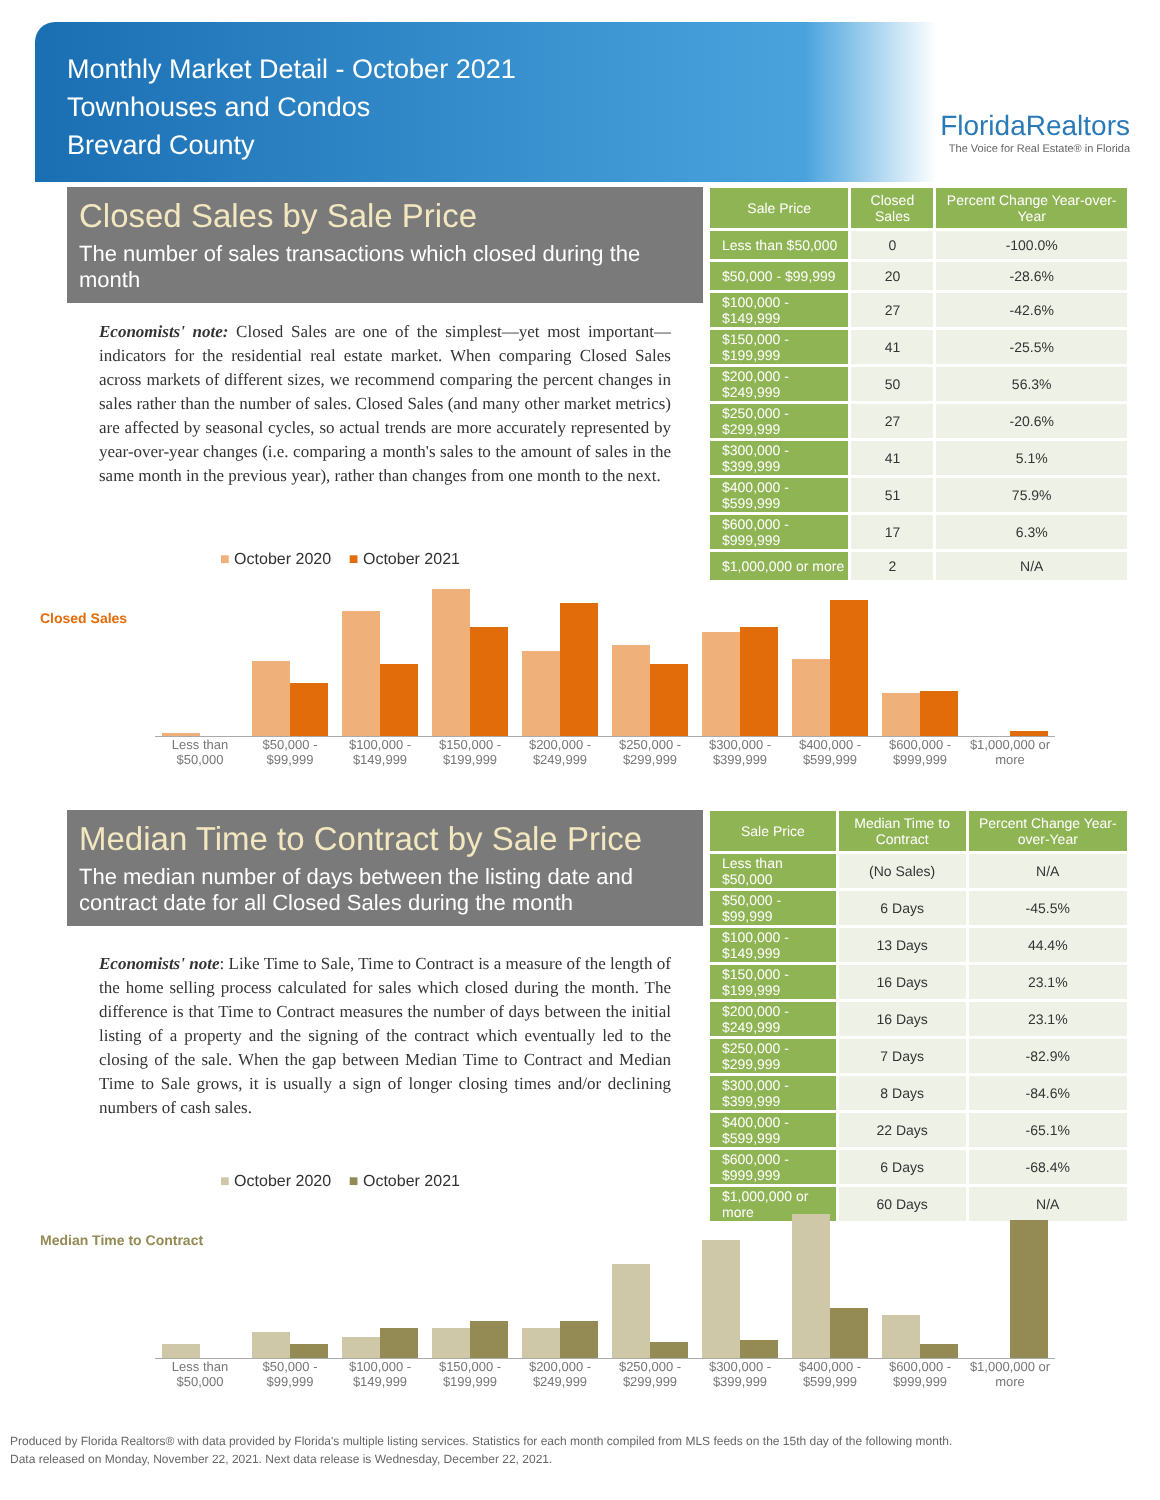Monthly Market Detail - October 2021
Townhouses and Condos
Brevard County
FloridaRealtors
The Voice for Real Estate® in Florida
Closed Sales by Sale Price
The number of sales transactions which closed during the month
Economists' note: Closed Sales are one of the simplest—yet most important—indicators for the residential real estate market. When comparing Closed Sales across markets of different sizes, we recommend comparing the percent changes in sales rather than the number of sales. Closed Sales (and many other market metrics) are affected by seasonal cycles, so actual trends are more accurately represented by year-over-year changes (i.e. comparing a month's sales to the amount of sales in the same month in the previous year), rather than changes from one month to the next.
| Sale Price | Closed Sales | Percent Change Year-over-Year |
| --- | --- | --- |
| Less than $50,000 | 0 | -100.0% |
| $50,000 - $99,999 | 20 | -28.6% |
| $100,000 - $149,999 | 27 | -42.6% |
| $150,000 - $199,999 | 41 | -25.5% |
| $200,000 - $249,999 | 50 | 56.3% |
| $250,000 - $299,999 | 27 | -20.6% |
| $300,000 - $399,999 | 41 | 5.1% |
| $400,000 - $599,999 | 51 | 75.9% |
| $600,000 - $999,999 | 17 | 6.3% |
| $1,000,000 or more | 2 | N/A |
■ October 2020 ■ October 2021
Closed Sales
Less than $50,000 $50,000 - $99,999 $100,000 - $149,999 $150,000 - $199,999 $200,000 - $249,999 $250,000 - $299,999 $300,000 - $399,999 $400,000 - $599,999 $600,000 - $999,999 $1,000,000 or more
Median Time to Contract by Sale Price
The median number of days between the listing date and contract date for all Closed Sales during the month
Economists' note: Like Time to Sale, Time to Contract is a measure of the length of the home selling process calculated for sales which closed during the month. The difference is that Time to Contract measures the number of days between the initial listing of a property and the signing of the contract which eventually led to the closing of the sale. When the gap between Median Time to Contract and Median Time to Sale grows, it is usually a sign of longer closing times and/or declining numbers of cash sales.
| Sale Price | Median Time to Contract | Percent Change Year-over-Year |
| --- | --- | --- |
| Less than $50,000 | (No Sales) | N/A |
| $50,000 - $99,999 | 6 Days | -45.5% |
| $100,000 - $149,999 | 13 Days | 44.4% |
| $150,000 - $199,999 | 16 Days | 23.1% |
| $200,000 - $249,999 | 16 Days | 23.1% |
| $250,000 - $299,999 | 7 Days | -82.9% |
| $300,000 - $399,999 | 8 Days | -84.6% |
| $400,000 - $599,999 | 22 Days | -65.1% |
| $600,000 - $999,999 | 6 Days | -68.4% |
| $1,000,000 or more | 60 Days | N/A |
■ October 2020 ■ October 2021
Median Time to Contract
Less than $50,000 $50,000 - $99,999 $100,000 - $149,999 $150,000 - $199,999 $200,000 - $249,999 $250,000 - $299,999 $300,000 - $399,999 $400,000 - $599,999 $600,000 - $999,999 $1,000,000 or more
Produced by Florida Realtors® with data provided by Florida's multiple listing services. Statistics for each month compiled from MLS feeds on the 15th day of the following month.
Data released on Monday, November 22, 2021. Next data release is Wednesday, December 22, 2021.